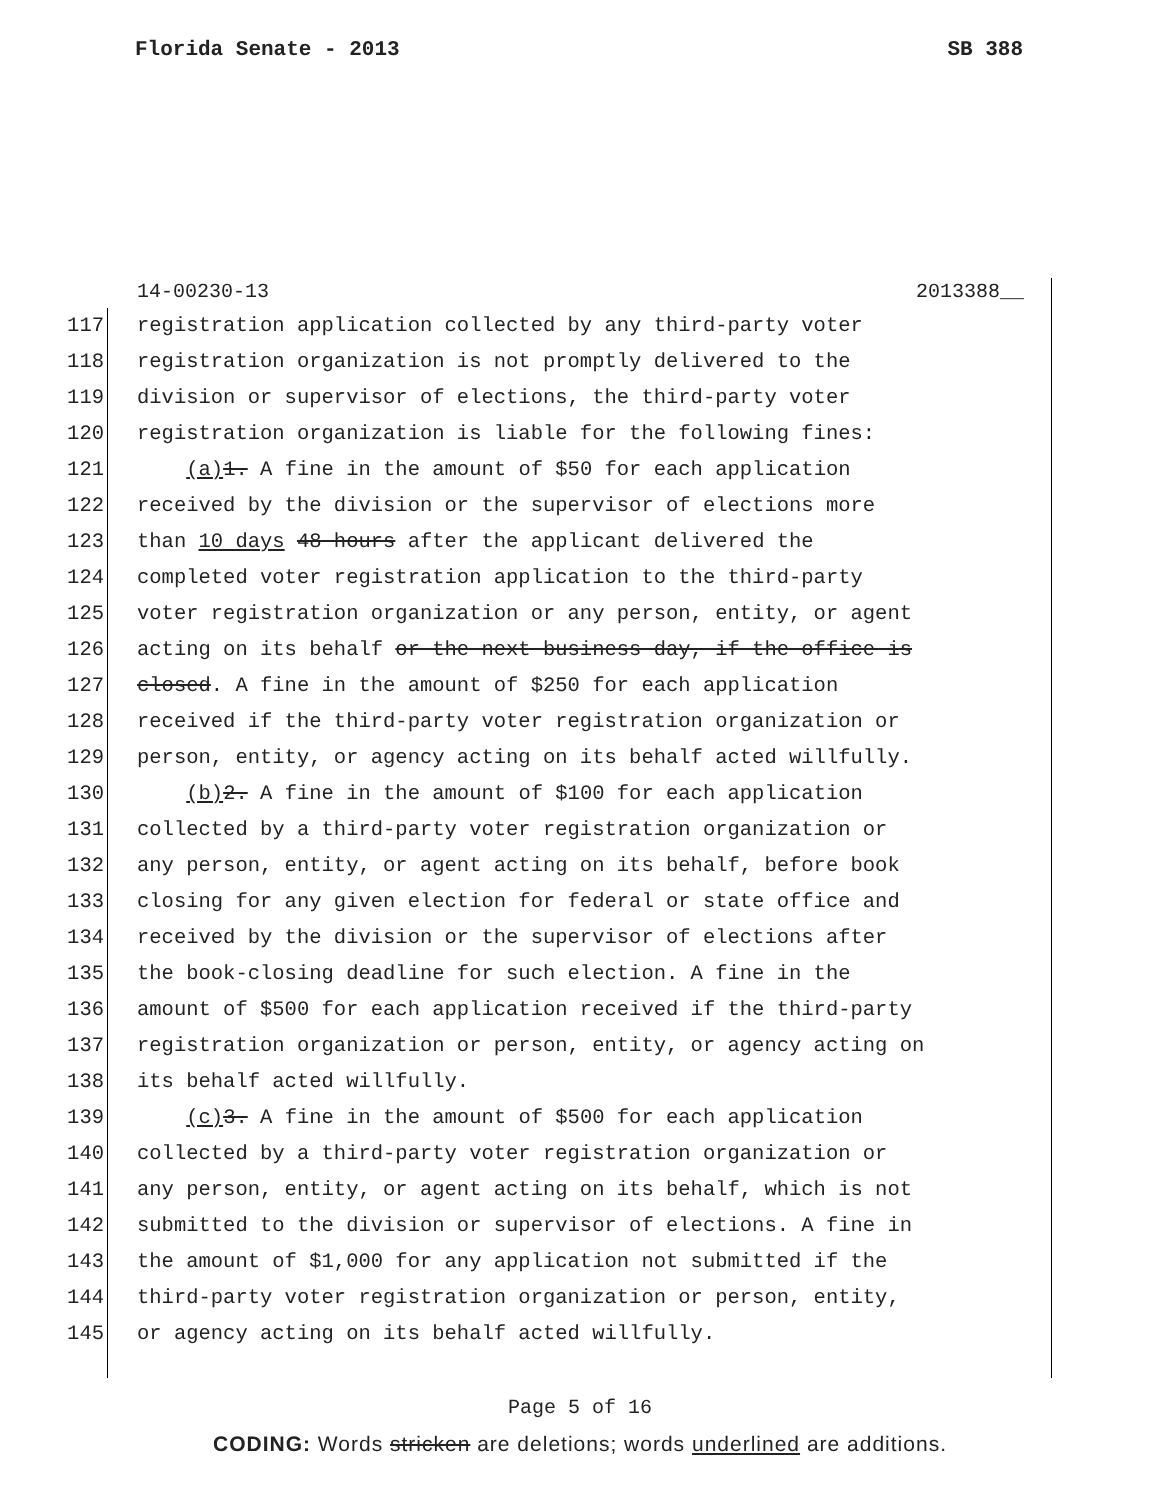Florida Senate - 2013 SB 388
14-00230-13 2013388__
117 registration application collected by any third-party voter
118 registration organization is not promptly delivered to the
119 division or supervisor of elections, the third-party voter
120 registration organization is liable for the following fines:
121 (a) 1. A fine in the amount of $50 for each application
122 received by the division or the supervisor of elections more
123 than 10 days 48 hours after the applicant delivered the
124 completed voter registration application to the third-party
125 voter registration organization or any person, entity, or agent
126 acting on its behalf or the next business day, if the office is
127 closed. A fine in the amount of $250 for each application
128 received if the third-party voter registration organization or
129 person, entity, or agency acting on its behalf acted willfully.
130 (b) 2. A fine in the amount of $100 for each application
131 collected by a third-party voter registration organization or
132 any person, entity, or agent acting on its behalf, before book
133 closing for any given election for federal or state office and
134 received by the division or the supervisor of elections after
135 the book-closing deadline for such election. A fine in the
136 amount of $500 for each application received if the third-party
137 registration organization or person, entity, or agency acting on
138 its behalf acted willfully.
139 (c) 3. A fine in the amount of $500 for each application
140 collected by a third-party voter registration organization or
141 any person, entity, or agent acting on its behalf, which is not
142 submitted to the division or supervisor of elections. A fine in
143 the amount of $1,000 for any application not submitted if the
144 third-party voter registration organization or person, entity,
145 or agency acting on its behalf acted willfully.
Page 5 of 16
CODING: Words stricken are deletions; words underlined are additions.